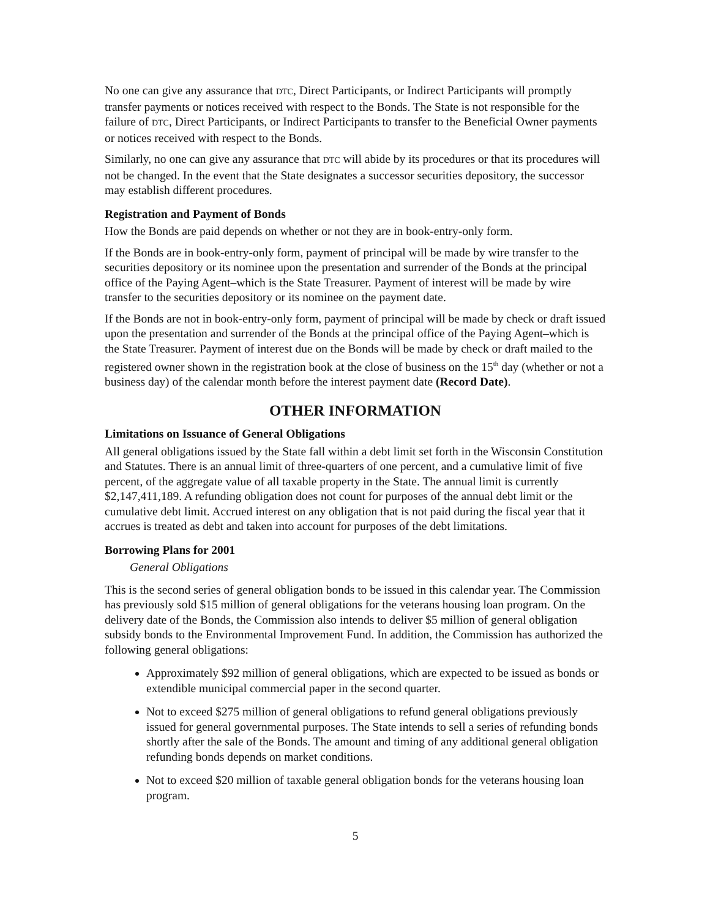No one can give any assurance that DTC, Direct Participants, or Indirect Participants will promptly transfer payments or notices received with respect to the Bonds. The State is not responsible for the failure of DTC, Direct Participants, or Indirect Participants to transfer to the Beneficial Owner payments or notices received with respect to the Bonds.
Similarly, no one can give any assurance that DTC will abide by its procedures or that its procedures will not be changed. In the event that the State designates a successor securities depository, the successor may establish different procedures.
Registration and Payment of Bonds
How the Bonds are paid depends on whether or not they are in book-entry-only form.
If the Bonds are in book-entry-only form, payment of principal will be made by wire transfer to the securities depository or its nominee upon the presentation and surrender of the Bonds at the principal office of the Paying Agent–which is the State Treasurer. Payment of interest will be made by wire transfer to the securities depository or its nominee on the payment date.
If the Bonds are not in book-entry-only form, payment of principal will be made by check or draft issued upon the presentation and surrender of the Bonds at the principal office of the Paying Agent–which is the State Treasurer. Payment of interest due on the Bonds will be made by check or draft mailed to the registered owner shown in the registration book at the close of business on the 15<sup>th</sup> day (whether or not a business day) of the calendar month before the interest payment date (Record Date).
OTHER INFORMATION
Limitations on Issuance of General Obligations
All general obligations issued by the State fall within a debt limit set forth in the Wisconsin Constitution and Statutes. There is an annual limit of three-quarters of one percent, and a cumulative limit of five percent, of the aggregate value of all taxable property in the State. The annual limit is currently $2,147,411,189. A refunding obligation does not count for purposes of the annual debt limit or the cumulative debt limit. Accrued interest on any obligation that is not paid during the fiscal year that it accrues is treated as debt and taken into account for purposes of the debt limitations.
Borrowing Plans for 2001
General Obligations
This is the second series of general obligation bonds to be issued in this calendar year. The Commission has previously sold $15 million of general obligations for the veterans housing loan program. On the delivery date of the Bonds, the Commission also intends to deliver $5 million of general obligation subsidy bonds to the Environmental Improvement Fund. In addition, the Commission has authorized the following general obligations:
Approximately $92 million of general obligations, which are expected to be issued as bonds or extendible municipal commercial paper in the second quarter.
Not to exceed $275 million of general obligations to refund general obligations previously issued for general governmental purposes. The State intends to sell a series of refunding bonds shortly after the sale of the Bonds. The amount and timing of any additional general obligation refunding bonds depends on market conditions.
Not to exceed $20 million of taxable general obligation bonds for the veterans housing loan program.
5